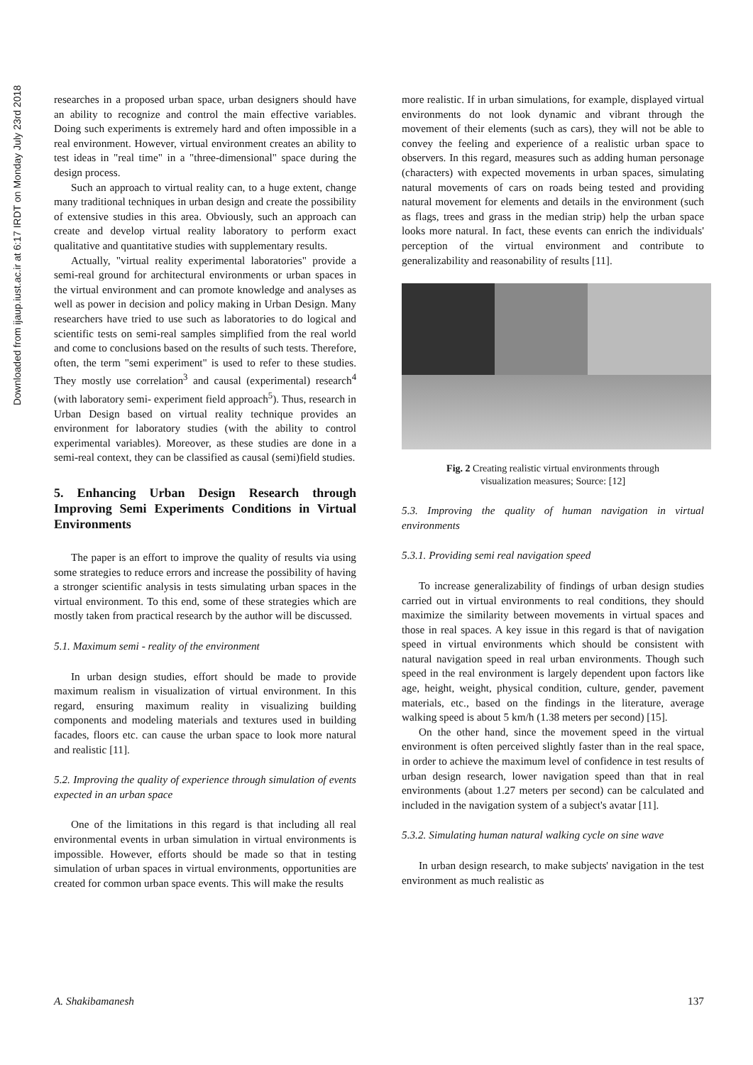Downloaded from ijaup.iust.ac.ir at 6:17 IRDT on Monday July 23rd 2018
researches in a proposed urban space, urban designers should have an ability to recognize and control the main effective variables. Doing such experiments is extremely hard and often impossible in a real environment. However, virtual environment creates an ability to test ideas in "real time" in a "three-dimensional" space during the design process.
Such an approach to virtual reality can, to a huge extent, change many traditional techniques in urban design and create the possibility of extensive studies in this area. Obviously, such an approach can create and develop virtual reality laboratory to perform exact qualitative and quantitative studies with supplementary results.
Actually, "virtual reality experimental laboratories" provide a semi-real ground for architectural environments or urban spaces in the virtual environment and can promote knowledge and analyses as well as power in decision and policy making in Urban Design. Many researchers have tried to use such as laboratories to do logical and scientific tests on semi-real samples simplified from the real world and come to conclusions based on the results of such tests. Therefore, often, the term "semi experiment" is used to refer to these studies. They mostly use correlation<sup>3</sup> and causal (experimental) research<sup>4</sup> (with laboratory semi- experiment field approach<sup>5</sup>). Thus, research in Urban Design based on virtual reality technique provides an environment for laboratory studies (with the ability to control experimental variables). Moreover, as these studies are done in a semi-real context, they can be classified as causal (semi)field studies.
5. Enhancing Urban Design Research through Improving Semi Experiments Conditions in Virtual Environments
The paper is an effort to improve the quality of results via using some strategies to reduce errors and increase the possibility of having a stronger scientific analysis in tests simulating urban spaces in the virtual environment. To this end, some of these strategies which are mostly taken from practical research by the author will be discussed.
5.1. Maximum semi - reality of the environment
In urban design studies, effort should be made to provide maximum realism in visualization of virtual environment. In this regard, ensuring maximum reality in visualizing building components and modeling materials and textures used in building facades, floors etc. can cause the urban space to look more natural and realistic [11].
5.2. Improving the quality of experience through simulation of events expected in an urban space
One of the limitations in this regard is that including all real environmental events in urban simulation in virtual environments is impossible. However, efforts should be made so that in testing simulation of urban spaces in virtual environments, opportunities are created for common urban space events. This will make the results
more realistic. If in urban simulations, for example, displayed virtual environments do not look dynamic and vibrant through the movement of their elements (such as cars), they will not be able to convey the feeling and experience of a realistic urban space to observers. In this regard, measures such as adding human personage (characters) with expected movements in urban spaces, simulating natural movements of cars on roads being tested and providing natural movement for elements and details in the environment (such as flags, trees and grass in the median strip) help the urban space looks more natural. In fact, these events can enrich the individuals' perception of the virtual environment and contribute to generalizability and reasonability of results [11].
Fig. 2 Creating realistic virtual environments through
visualization measures; Source: [12]
5.3. Improving the quality of human navigation in virtual environments
5.3.1. Providing semi real navigation speed
To increase generalizability of findings of urban design studies carried out in virtual environments to real conditions, they should maximize the similarity between movements in virtual spaces and those in real spaces. A key issue in this regard is that of navigation speed in virtual environments which should be consistent with natural navigation speed in real urban environments. Though such speed in the real environment is largely dependent upon factors like age, height, weight, physical condition, culture, gender, pavement materials, etc., based on the findings in the literature, average walking speed is about 5 km/h (1.38 meters per second) [15].
On the other hand, since the movement speed in the virtual environment is often perceived slightly faster than in the real space, in order to achieve the maximum level of confidence in test results of urban design research, lower navigation speed than that in real environments (about 1.27 meters per second) can be calculated and included in the navigation system of a subject's avatar [11].
5.3.2. Simulating human natural walking cycle on sine wave
In urban design research, to make subjects' navigation in the test environment as much realistic as
A. Shakibamanesh 137